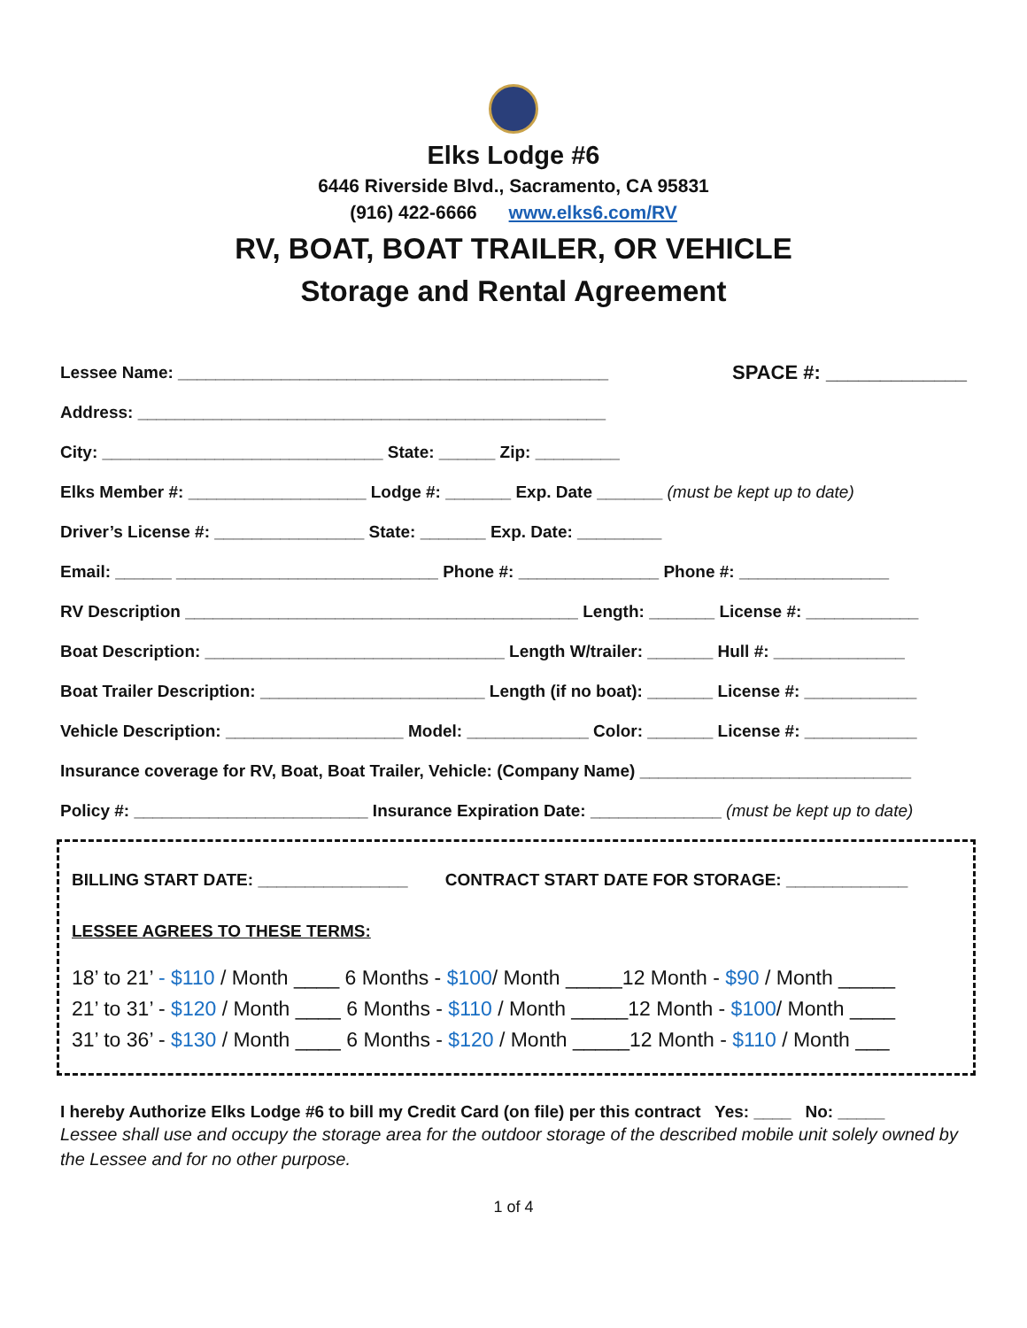Elks Lodge #6
6446 Riverside Blvd., Sacramento, CA 95831
(916) 422-6666 www.elks6.com/RV
RV, BOAT, BOAT TRAILER, OR VEHICLE
Storage and Rental Agreement
Lessee Name: ______________________________________________ SPACE #: _____________
Address: __________________________________________________
City: ______________________________ State: ______ Zip: _________
Elks Member #: ___________________ Lodge #: _______ Exp. Date _______ (must be kept up to date)
Driver’s License #: ________________ State: _______ Exp. Date: _________
Email: ______ ____________________________ Phone #: _______________ Phone #: ________________
RV Description __________________________________________ Length: _______ License #: ____________
Boat Description: ________________________________ Length W/trailer: _______ Hull #: ______________
Boat Trailer Description: ________________________ Length (if no boat): _______ License #: ____________
Vehicle Description: ___________________ Model: _____________ Color: _______ License #: ____________
Insurance coverage for RV, Boat, Boat Trailer, Vehicle: (Company Name) _____________________________
Policy #: _________________________ Insurance Expiration Date: ______________ (must be kept up to date)
BILLING START DATE: ________________ CONTRACT START DATE FOR STORAGE: _____________
LESSEE AGREES TO THESE TERMS:
18’ to 21’ - $110 / Month ____ 6 Months - $100/ Month _____12 Month - $90 / Month _____
21’ to 31’ - $120 / Month ____ 6 Months - $110 / Month _____12 Month - $100/ Month ____
31’ to 36’ - $130 / Month ____ 6 Months - $120 / Month _____12 Month - $110 / Month ___
I hereby Authorize Elks Lodge #6 to bill my Credit Card (on file) per this contract Yes: ____ No: _____
Lessee shall use and occupy the storage area for the outdoor storage of the described mobile unit solely owned by the Lessee and for no other purpose.
1 of 4